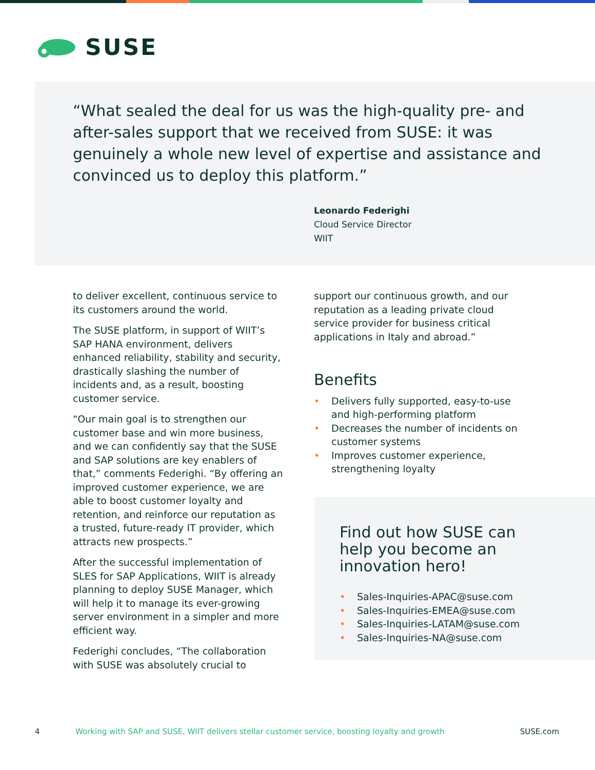SUSE
“What sealed the deal for us was the high-quality pre- and after-sales support that we received from SUSE: it was genuinely a whole new level of expertise and assistance and convinced us to deploy this platform.”
Leonardo Federighi
Cloud Service Director
WIIT
to deliver excellent, continuous service to its customers around the world.
The SUSE platform, in support of WIIT’s SAP HANA environment, delivers enhanced reliability, stability and security, drastically slashing the number of incidents and, as a result, boosting customer service.
“Our main goal is to strengthen our customer base and win more business, and we can confidently say that the SUSE and SAP solutions are key enablers of that,” comments Federighi. “By offering an improved customer experience, we are able to boost customer loyalty and retention, and reinforce our reputation as a trusted, future-ready IT provider, which attracts new prospects.”
After the successful implementation of SLES for SAP Applications, WIIT is already planning to deploy SUSE Manager, which will help it to manage its ever-growing server environment in a simpler and more efficient way.
Federighi concludes, “The collaboration with SUSE was absolutely crucial to
support our continuous growth, and our reputation as a leading private cloud service provider for business critical applications in Italy and abroad.”
Benefits
• Delivers fully supported, easy-to-use and high-performing platform
• Decreases the number of incidents on customer systems
• Improves customer experience, strengthening loyalty
Find out how SUSE can
help you become an
innovation hero!
• Sales-Inquiries-APAC@suse.com
• Sales-Inquiries-EMEA@suse.com
• Sales-Inquiries-LATAM@suse.com
• Sales-Inquiries-NA@suse.com
4 Working with SAP and SUSE, WIIT delivers stellar customer service, boosting loyalty and growth SUSE.com